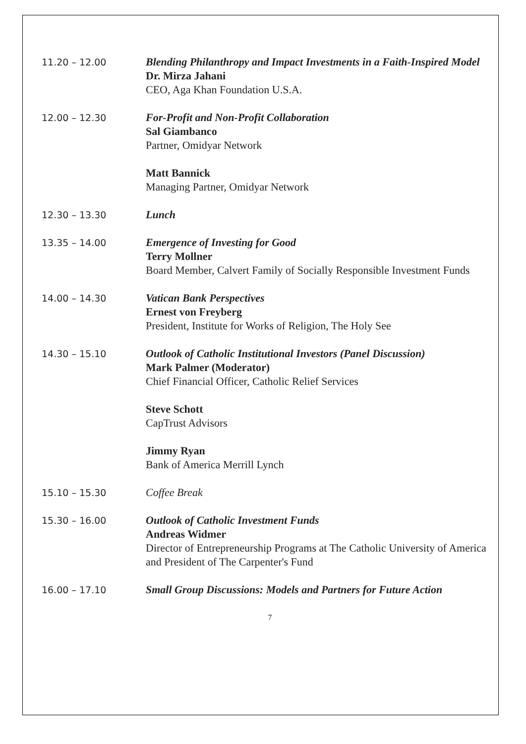11.20 – 12.00
Blending Philanthropy and Impact Investments in a Faith-Inspired Model
Dr. Mirza Jahani
CEO, Aga Khan Foundation U.S.A.
12.00 – 12.30
For-Profit and Non-Profit Collaboration
Sal Giambanco
Partner, Omidyar Network
Matt Bannick
Managing Partner, Omidyar Network
12.30 – 13.30
Lunch
13.35 – 14.00
Emergence of Investing for Good
Terry Mollner
Board Member, Calvert Family of Socially Responsible Investment Funds
14.00 – 14.30
Vatican Bank Perspectives
Ernest von Freyberg
President, Institute for Works of Religion, The Holy See
14.30 – 15.10
Outlook of Catholic Institutional Investors (Panel Discussion)
Mark Palmer (Moderator)
Chief Financial Officer, Catholic Relief Services
Steve Schott
CapTrust Advisors
Jimmy Ryan
Bank of America Merrill Lynch
15.10 – 15.30
Coffee Break
15.30 – 16.00
Outlook of Catholic Investment Funds
Andreas Widmer
Director of Entrepreneurship Programs at The Catholic University of America and President of The Carpenter's Fund
16.00 – 17.10
Small Group Discussions: Models and Partners for Future Action
7